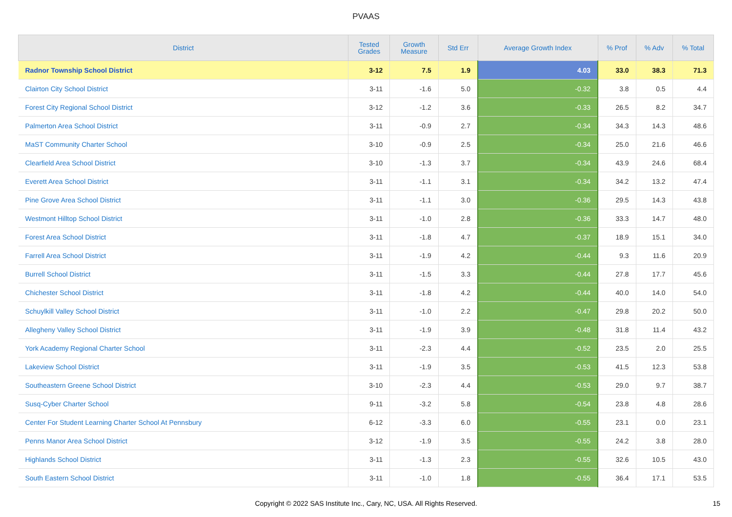PVAAS
| District | Tested Grades | Growth Measure | Std Err | Average Growth Index | % Prof | % Adv | % Total |
| --- | --- | --- | --- | --- | --- | --- | --- |
| Radnor Township School District | 3-12 | 7.5 | 1.9 | 4.03 | 33.0 | 38.3 | 71.3 |
| Clairton City School District | 3-11 | -1.6 | 5.0 | -0.32 | 3.8 | 0.5 | 4.4 |
| Forest City Regional School District | 3-12 | -1.2 | 3.6 | -0.33 | 26.5 | 8.2 | 34.7 |
| Palmerton Area School District | 3-11 | -0.9 | 2.7 | -0.34 | 34.3 | 14.3 | 48.6 |
| MaST Community Charter School | 3-10 | -0.9 | 2.5 | -0.34 | 25.0 | 21.6 | 46.6 |
| Clearfield Area School District | 3-10 | -1.3 | 3.7 | -0.34 | 43.9 | 24.6 | 68.4 |
| Everett Area School District | 3-11 | -1.1 | 3.1 | -0.34 | 34.2 | 13.2 | 47.4 |
| Pine Grove Area School District | 3-11 | -1.1 | 3.0 | -0.36 | 29.5 | 14.3 | 43.8 |
| Westmont Hilltop School District | 3-11 | -1.0 | 2.8 | -0.36 | 33.3 | 14.7 | 48.0 |
| Forest Area School District | 3-11 | -1.8 | 4.7 | -0.37 | 18.9 | 15.1 | 34.0 |
| Farrell Area School District | 3-11 | -1.9 | 4.2 | -0.44 | 9.3 | 11.6 | 20.9 |
| Burrell School District | 3-11 | -1.5 | 3.3 | -0.44 | 27.8 | 17.7 | 45.6 |
| Chichester School District | 3-11 | -1.8 | 4.2 | -0.44 | 40.0 | 14.0 | 54.0 |
| Schuylkill Valley School District | 3-11 | -1.0 | 2.2 | -0.47 | 29.8 | 20.2 | 50.0 |
| Allegheny Valley School District | 3-11 | -1.9 | 3.9 | -0.48 | 31.8 | 11.4 | 43.2 |
| York Academy Regional Charter School | 3-11 | -2.3 | 4.4 | -0.52 | 23.5 | 2.0 | 25.5 |
| Lakeview School District | 3-11 | -1.9 | 3.5 | -0.53 | 41.5 | 12.3 | 53.8 |
| Southeastern Greene School District | 3-10 | -2.3 | 4.4 | -0.53 | 29.0 | 9.7 | 38.7 |
| Susq-Cyber Charter School | 9-11 | -3.2 | 5.8 | -0.54 | 23.8 | 4.8 | 28.6 |
| Center For Student Learning Charter School At Pennsbury | 6-12 | -3.3 | 6.0 | -0.55 | 23.1 | 0.0 | 23.1 |
| Penns Manor Area School District | 3-12 | -1.9 | 3.5 | -0.55 | 24.2 | 3.8 | 28.0 |
| Highlands School District | 3-11 | -1.3 | 2.3 | -0.55 | 32.6 | 10.5 | 43.0 |
| South Eastern School District | 3-11 | -1.0 | 1.8 | -0.55 | 36.4 | 17.1 | 53.5 |
Copyright © 2022 SAS Institute Inc., Cary, NC, USA. All Rights Reserved.
15